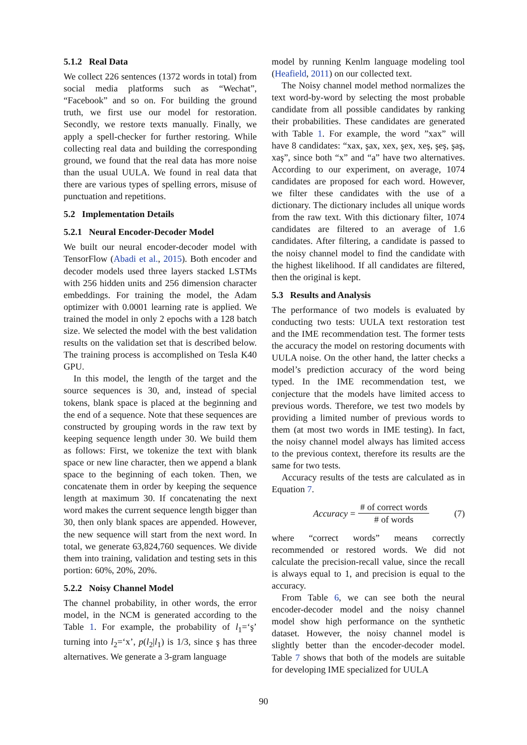5.1.2 Real Data
We collect 226 sentences (1372 words in total) from social media platforms such as “Wechat”, “Facebook” and so on. For building the ground truth, we first use our model for restoration. Secondly, we restore texts manually. Finally, we apply a spell-checker for further restoring. While collecting real data and building the corresponding ground, we found that the real data has more noise than the usual UULA. We found in real data that there are various types of spelling errors, misuse of punctuation and repetitions.
5.2 Implementation Details
5.2.1 Neural Encoder-Decoder Model
We built our neural encoder-decoder model with TensorFlow (Abadi et al., 2015). Both encoder and decoder models used three layers stacked LSTMs with 256 hidden units and 256 dimension character embeddings. For training the model, the Adam optimizer with 0.0001 learning rate is applied. We trained the model in only 2 epochs with a 128 batch size. We selected the model with the best validation results on the validation set that is described below. The training process is accomplished on Tesla K40 GPU.
In this model, the length of the target and the source sequences is 30, and, instead of special tokens, blank space is placed at the beginning and the end of a sequence. Note that these sequences are constructed by grouping words in the raw text by keeping sequence length under 30. We build them as follows: First, we tokenize the text with blank space or new line character, then we append a blank space to the beginning of each token. Then, we concatenate them in order by keeping the sequence length at maximum 30. If concatenating the next word makes the current sequence length bigger than 30, then only blank spaces are appended. However, the new sequence will start from the next word. In total, we generate 63,824,760 sequences. We divide them into training, validation and testing sets in this portion: 60%, 20%, 20%.
5.2.2 Noisy Channel Model
The channel probability, in other words, the error model, in the NCM is generated according to the Table 1. For example, the probability of l<sub>1</sub>=‘ş’ turning into l<sub>2</sub>=‘x’, p(l<sub>2</sub>|l<sub>1</sub>) is 1/3, since ş has three alternatives. We generate a 3-gram language
model by running Kenlm language modeling tool (Heafield, 2011) on our collected text.
The Noisy channel model method normalizes the text word-by-word by selecting the most probable candidate from all possible candidates by ranking their probabilities. These candidates are generated with Table 1. For example, the word ”xax” will have 8 candidates: “xax, şax, xex, şex, xeş, şeş, şaş, xaş”, since both “x” and “a” have two alternatives. According to our experiment, on average, 1074 candidates are proposed for each word. However, we filter these candidates with the use of a dictionary. The dictionary includes all unique words from the raw text. With this dictionary filter, 1074 candidates are filtered to an average of 1.6 candidates. After filtering, a candidate is passed to the noisy channel model to find the candidate with the highest likelihood. If all candidates are filtered, then the original is kept.
5.3 Results and Analysis
The performance of two models is evaluated by conducting two tests: UULA text restoration test and the IME recommendation test. The former tests the accuracy the model on restoring documents with UULA noise. On the other hand, the latter checks a model’s prediction accuracy of the word being typed. In the IME recommendation test, we conjecture that the models have limited access to previous words. Therefore, we test two models by providing a limited number of previous words to them (at most two words in IME testing). In fact, the noisy channel model always has limited access to the previous context, therefore its results are the same for two tests.
Accuracy results of the tests are calculated as in Equation 7.
Accuracy = # of correct words # of words (7)
where “correct words” means correctly recommended or restored words. We did not calculate the precision-recall value, since the recall is always equal to 1, and precision is equal to the accuracy.
From Table 6, we can see both the neural encoder-decoder model and the noisy channel model show high performance on the synthetic dataset. However, the noisy channel model is slightly better than the encoder-decoder model. Table 7 shows that both of the models are suitable for developing IME specialized for UULA
90